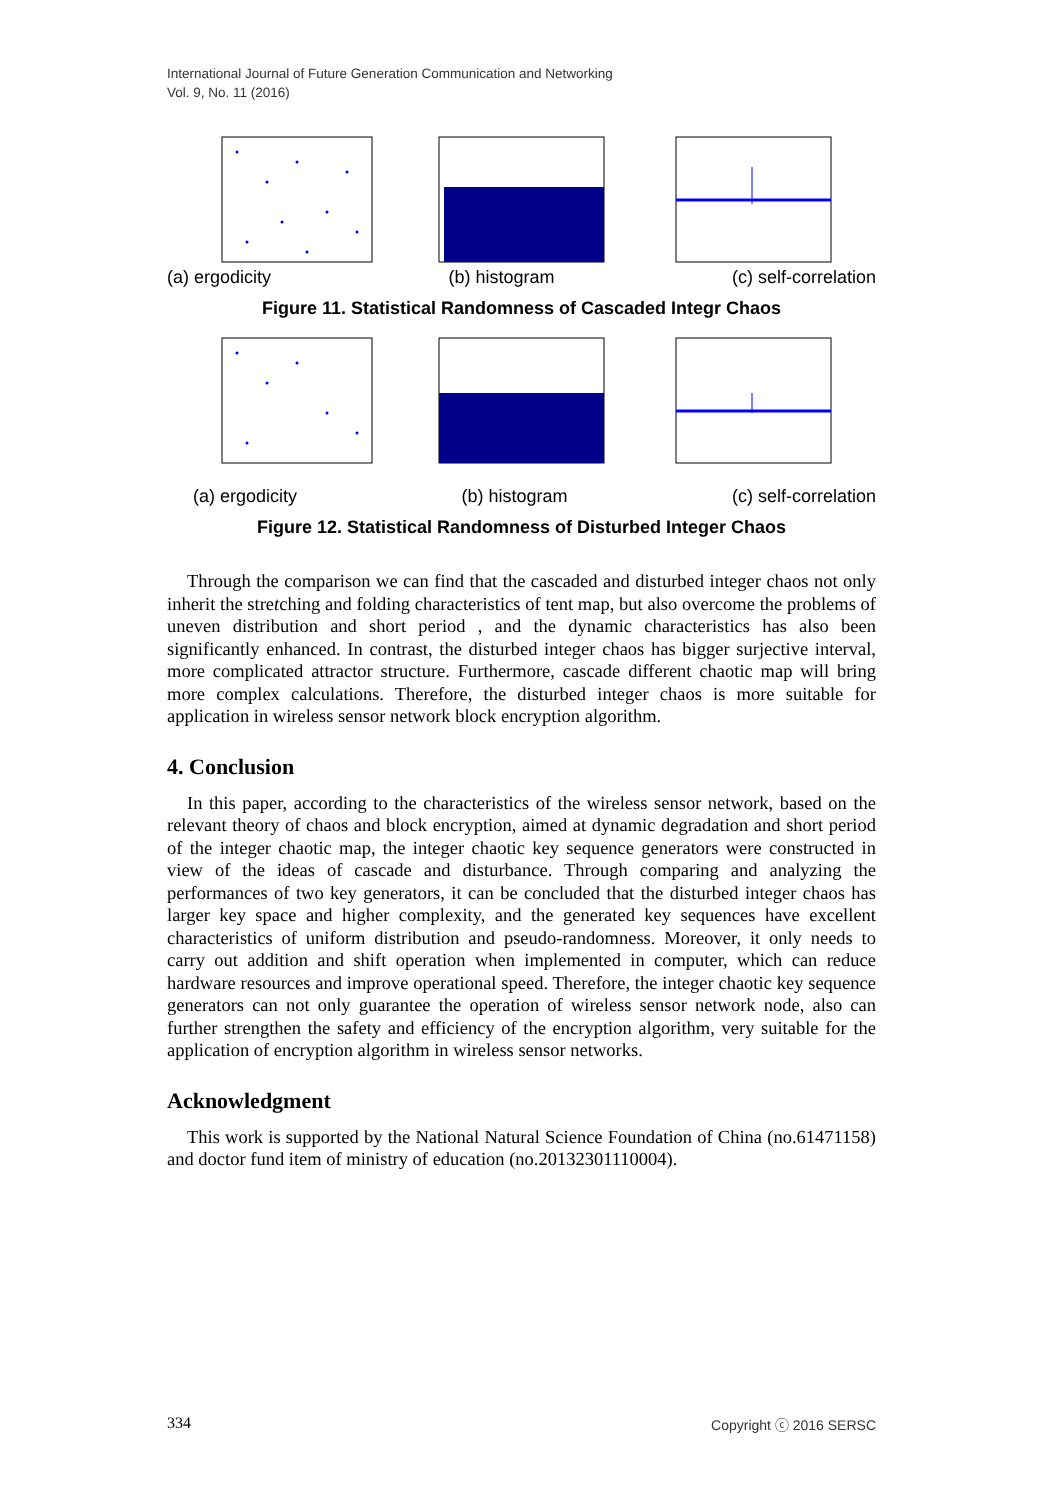International Journal of Future Generation Communication and Networking
Vol. 9, No. 11 (2016)
(a) ergodicity (b) histogram (c) self-correlation
Figure 11. Statistical Randomness of Cascaded Integr Chaos
(a) ergodicity (b) histogram (c) self-correlation
Figure 12. Statistical Randomness of Disturbed Integer Chaos
Through the comparison we can find that the cascaded and disturbed integer chaos not only inherit the stretching and folding characteristics of tent map, but also overcome the problems of uneven distribution and short period , and the dynamic characteristics has also been significantly enhanced. In contrast, the disturbed integer chaos has bigger surjective interval, more complicated attractor structure. Furthermore, cascade different chaotic map will bring more complex calculations. Therefore, the disturbed integer chaos is more suitable for application in wireless sensor network block encryption algorithm.
4. Conclusion
In this paper, according to the characteristics of the wireless sensor network, based on the relevant theory of chaos and block encryption, aimed at dynamic degradation and short period of the integer chaotic map, the integer chaotic key sequence generators were constructed in view of the ideas of cascade and disturbance. Through comparing and analyzing the performances of two key generators, it can be concluded that the disturbed integer chaos has larger key space and higher complexity, and the generated key sequences have excellent characteristics of uniform distribution and pseudo-randomness. Moreover, it only needs to carry out addition and shift operation when implemented in computer, which can reduce hardware resources and improve operational speed. Therefore, the integer chaotic key sequence generators can not only guarantee the operation of wireless sensor network node, also can further strengthen the safety and efficiency of the encryption algorithm, very suitable for the application of encryption algorithm in wireless sensor networks.
Acknowledgment
This work is supported by the National Natural Science Foundation of China (no.61471158) and doctor fund item of ministry of education (no.20132301110004).
334 Copyright ⓒ 2016 SERSC